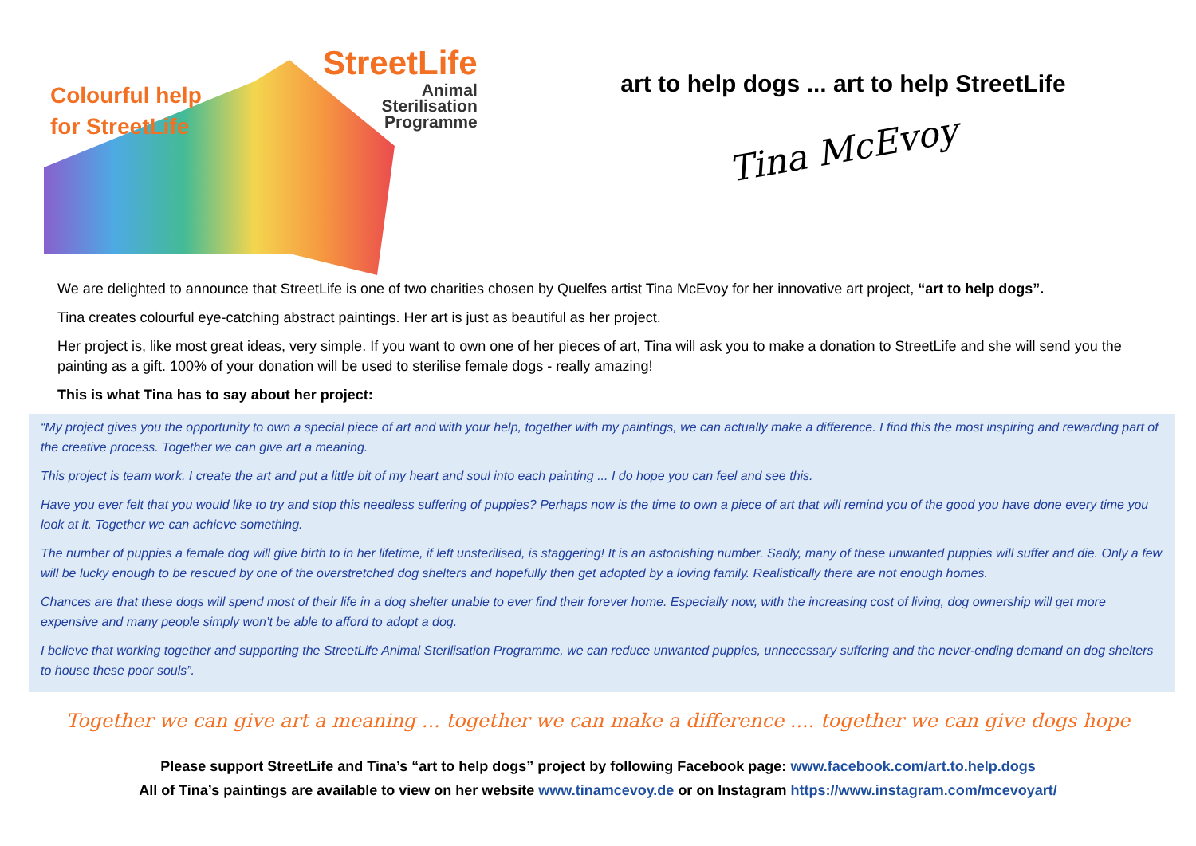Colourful help
for StreetLife
StreetLife
Animal
Sterilisation
Programme
art to help dogs ... art to help StreetLife
Tina McEvoy
We are delighted to announce that StreetLife is one of two charities chosen by Quelfes artist Tina McEvoy for her innovative art project, “art to help dogs”.
Tina creates colourful eye-catching abstract paintings. Her art is just as beautiful as her project.
Her project is, like most great ideas, very simple. If you want to own one of her pieces of art, Tina will ask you to make a donation to StreetLife and she will send you the painting as a gift. 100% of your donation will be used to sterilise female dogs - really amazing!
This is what Tina has to say about her project:
“My project gives you the opportunity to own a special piece of art and with your help, together with my paintings, we can actually make a difference. I find this the most inspiring and rewarding part of the creative process. Together we can give art a meaning.
This project is team work. I create the art and put a little bit of my heart and soul into each painting ... I do hope you can feel and see this.
Have you ever felt that you would like to try and stop this needless suffering of puppies? Perhaps now is the time to own a piece of art that will remind you of the good you have done every time you look at it. Together we can achieve something.
The number of puppies a female dog will give birth to in her lifetime, if left unsterilised, is staggering! It is an astonishing number. Sadly, many of these unwanted puppies will suffer and die. Only a few will be lucky enough to be rescued by one of the overstretched dog shelters and hopefully then get adopted by a loving family. Realistically there are not enough homes.
Chances are that these dogs will spend most of their life in a dog shelter unable to ever find their forever home. Especially now, with the increasing cost of living, dog ownership will get more expensive and many people simply won’t be able to afford to adopt a dog.
I believe that working together and supporting the StreetLife Animal Sterilisation Programme, we can reduce unwanted puppies, unnecessary suffering and the never-ending demand on dog shelters to house these poor souls”.
Together we can give art a meaning ... together we can make a difference .... together we can give dogs hope
Please support StreetLife and Tina’s “art to help dogs” project by following Facebook page: www.facebook.com/art.to.help.dogs
All of Tina’s paintings are available to view on her website www.tinamcevoy.de or on Instagram https://www.instagram.com/mcevoyart/